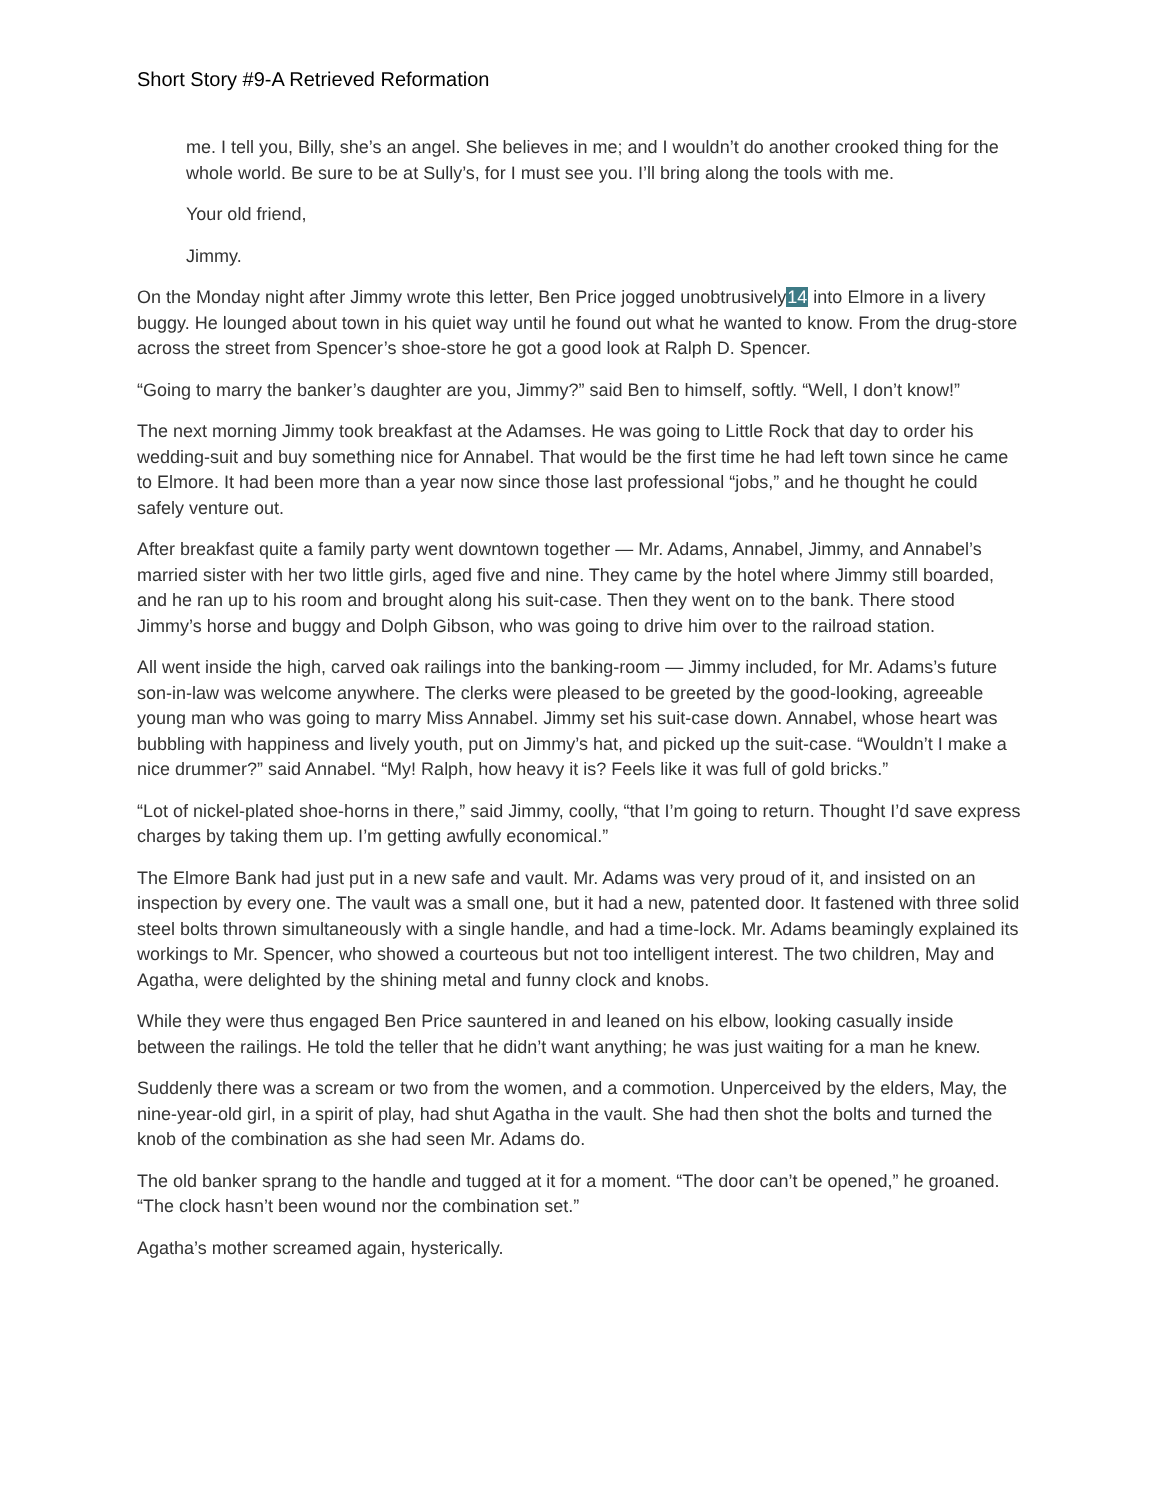Short Story #9-A Retrieved Reformation
me. I tell you, Billy, she’s an angel. She believes in me; and I wouldn’t do another crooked thing for the whole world. Be sure to be at Sully’s, for I must see you. I’ll bring along the tools with me.
Your old friend,
Jimmy.
On the Monday night after Jimmy wrote this letter, Ben Price jogged unobtrusively14 into Elmore in a livery buggy. He lounged about town in his quiet way until he found out what he wanted to know. From the drug-store across the street from Spencer’s shoe-store he got a good look at Ralph D. Spencer.
“Going to marry the banker’s daughter are you, Jimmy?” said Ben to himself, softly. “Well, I don’t know!”
The next morning Jimmy took breakfast at the Adamses. He was going to Little Rock that day to order his wedding-suit and buy something nice for Annabel. That would be the first time he had left town since he came to Elmore. It had been more than a year now since those last professional “jobs,” and he thought he could safely venture out.
After breakfast quite a family party went downtown together — Mr. Adams, Annabel, Jimmy, and Annabel’s married sister with her two little girls, aged five and nine. They came by the hotel where Jimmy still boarded, and he ran up to his room and brought along his suit-case. Then they went on to the bank. There stood Jimmy’s horse and buggy and Dolph Gibson, who was going to drive him over to the railroad station.
All went inside the high, carved oak railings into the banking-room — Jimmy included, for Mr. Adams’s future son-in-law was welcome anywhere. The clerks were pleased to be greeted by the good-looking, agreeable young man who was going to marry Miss Annabel. Jimmy set his suit-case down. Annabel, whose heart was bubbling with happiness and lively youth, put on Jimmy’s hat, and picked up the suit-case. “Wouldn’t I make a nice drummer?” said Annabel. “My! Ralph, how heavy it is? Feels like it was full of gold bricks.”
“Lot of nickel-plated shoe-horns in there,” said Jimmy, coolly, “that I’m going to return. Thought I’d save express charges by taking them up. I’m getting awfully economical.”
The Elmore Bank had just put in a new safe and vault. Mr. Adams was very proud of it, and insisted on an inspection by every one. The vault was a small one, but it had a new, patented door. It fastened with three solid steel bolts thrown simultaneously with a single handle, and had a time-lock. Mr. Adams beamingly explained its workings to Mr. Spencer, who showed a courteous but not too intelligent interest. The two children, May and Agatha, were delighted by the shining metal and funny clock and knobs.
While they were thus engaged Ben Price sauntered in and leaned on his elbow, looking casually inside between the railings. He told the teller that he didn’t want anything; he was just waiting for a man he knew.
Suddenly there was a scream or two from the women, and a commotion. Unperceived by the elders, May, the nine-year-old girl, in a spirit of play, had shut Agatha in the vault. She had then shot the bolts and turned the knob of the combination as she had seen Mr. Adams do.
The old banker sprang to the handle and tugged at it for a moment. “The door can’t be opened,” he groaned. “The clock hasn’t been wound nor the combination set.”
Agatha’s mother screamed again, hysterically.